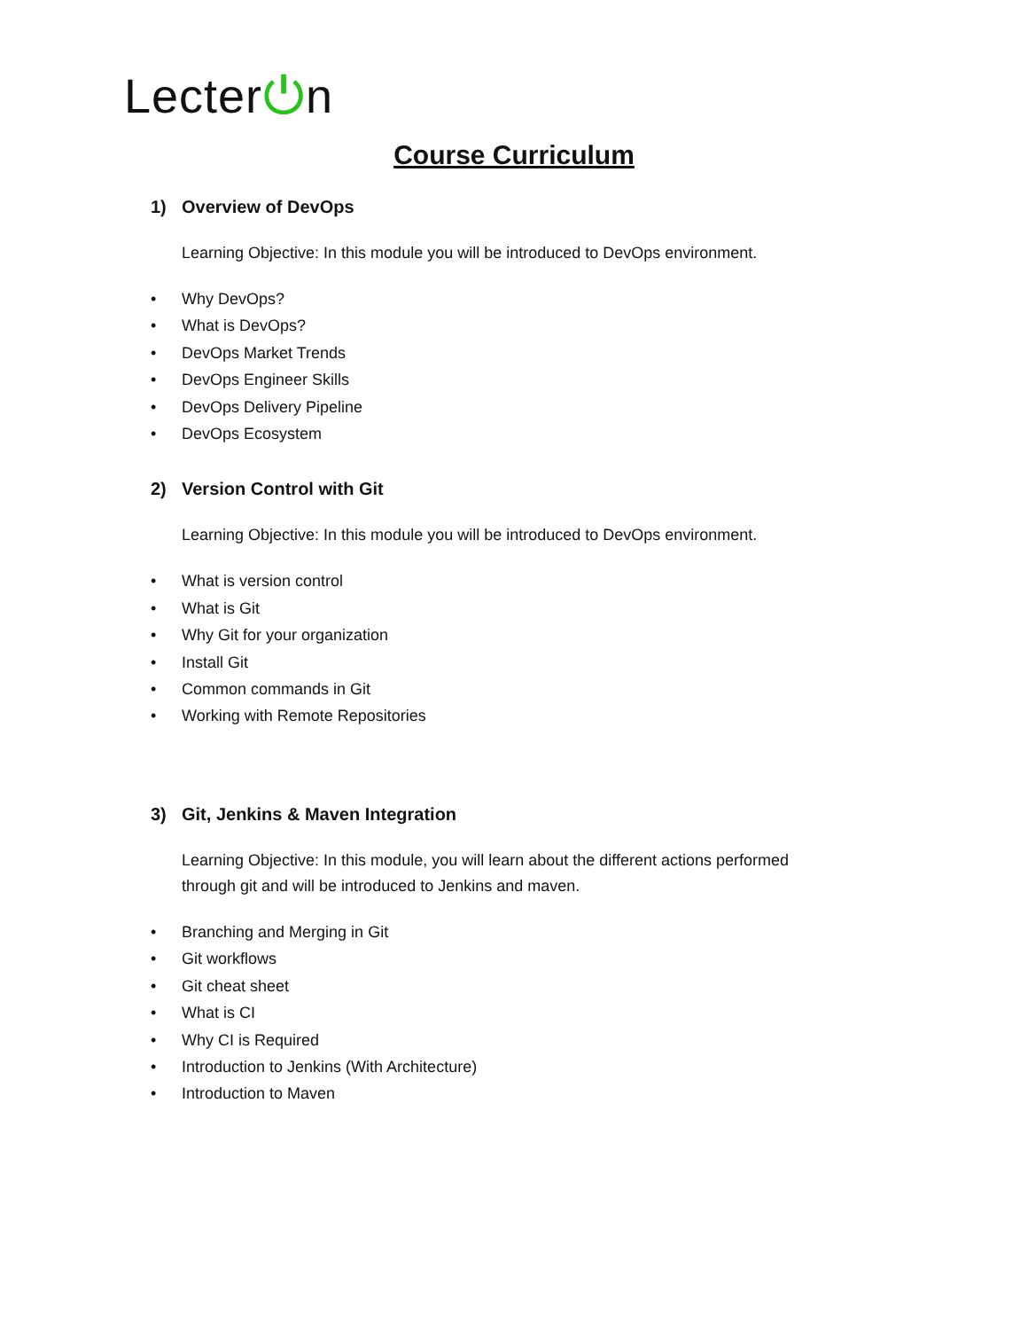Lecter⏻n
Course Curriculum
1) Overview of DevOps
Learning Objective: In this module you will be introduced to DevOps environment.
• Why DevOps?
• What is DevOps?
• DevOps Market Trends
• DevOps Engineer Skills
• DevOps Delivery Pipeline
• DevOps Ecosystem
2) Version Control with Git
Learning Objective: In this module you will be introduced to DevOps environment.
• What is version control
• What is Git
• Why Git for your organization
• Install Git
• Common commands in Git
• Working with Remote Repositories
3) Git, Jenkins & Maven Integration
Learning Objective: In this module, you will learn about the different actions performed
through git and will be introduced to Jenkins and maven.
• Branching and Merging in Git
• Git workflows
• Git cheat sheet
• What is CI
• Why CI is Required
• Introduction to Jenkins (With Architecture)
• Introduction to Maven